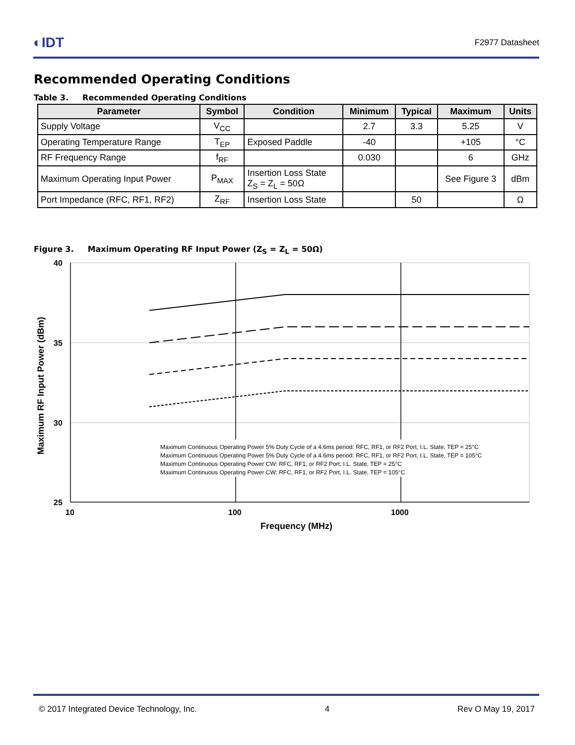◐IDT F2977 Datasheet
Recommended Operating Conditions
Table 3. Recommended Operating Conditions
| Parameter | Symbol | Condition | Minimum | Typical | Maximum | Units |
| --- | --- | --- | --- | --- | --- | --- |
| Supply Voltage | V<sub>CC</sub> | | 2.7 | 3.3 | 5.25 | V |
| Operating Temperature Range | T<sub>EP</sub> | Exposed Paddle | -40 | | +105 | °C |
| RF Frequency Range | f<sub>RF</sub> | | 0.030 | | 6 | GHz |
| Maximum Operating Input Power | P<sub>MAX</sub> | Insertion Loss State Z<sub>S</sub> = Z<sub>L</sub> = 50Ω | | | See Figure 3 | dBm |
| Port Impedance (RFC, RF1, RF2) | Z<sub>RF</sub> | Insertion Loss State | | 50 | | Ω |
Figure 3. Maximum Operating RF Input Power (Z<sub>S</sub> = Z<sub>L</sub> = 50Ω)
Maximum Continuous Operating Power 5% Duty Cycle of a 4.6ms period: RFC, RF1, or RF2 Port, I.L. State, TEP = 25°C
Maximum Continuous Operating Power 5% Duty Cycle of a 4.6ms period: RFC, RF1, or RF2 Port, I.L. State, TEP = 105°C
Maximum Continuous Operating Power CW: RFC, RF1, or RF2 Port, I.L. State, TEP = 25°C
Maximum Continuous Operating Power CW: RFC, RF1, or RF2 Port, I.L. State, TEP = 105°C
40
35
30
25
10
100
1000
Frequency (MHz)
Maximum RF Input Power (dBm)
© 2017 Integrated Device Technology, Inc. 4 Rev O May 19, 2017